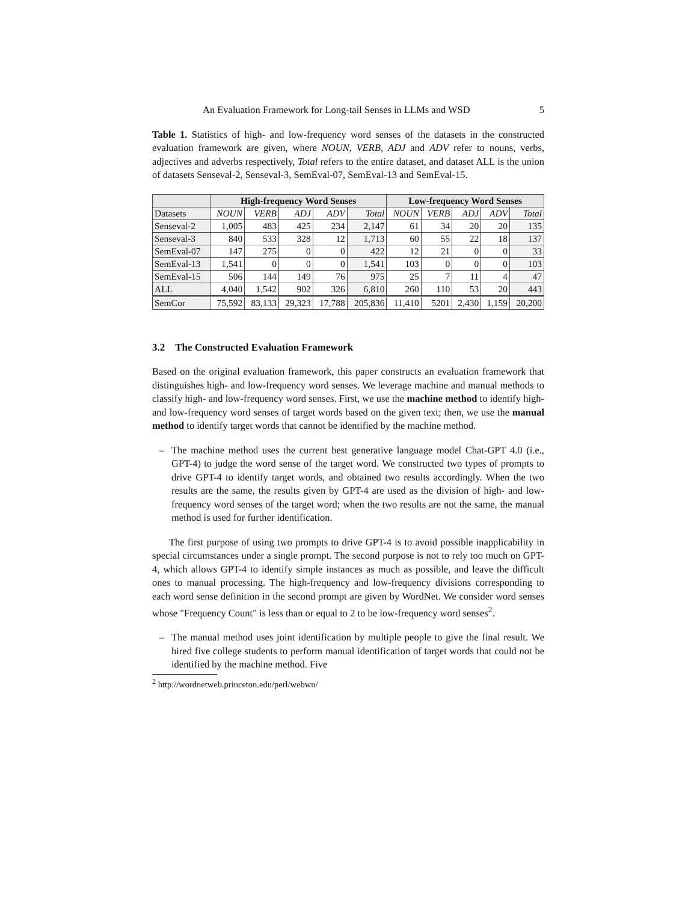An Evaluation Framework for Long-tail Senses in LLMs and WSD 5
Table 1. Statistics of high- and low-frequency word senses of the datasets in the constructed evaluation framework are given, where NOUN, VERB, ADJ and ADV refer to nouns, verbs, adjectives and adverbs respectively, Total refers to the entire dataset, and dataset ALL is the union of datasets Senseval-2, Senseval-3, SemEval-07, SemEval-13 and SemEval-15.
| | High-frequency Word Senses | | | | | Low-frequency Word Senses | | | | |
| --- | --- | --- | --- | --- | --- | --- | --- | --- | --- | --- |
| Datasets | NOUN | VERB | ADJ | ADV | Total | NOUN | VERB | ADJ | ADV | Total |
| Senseval-2 | 1,005 | 483 | 425 | 234 | 2,147 | 61 | 34 | 20 | 20 | 135 |
| Senseval-3 | 840 | 533 | 328 | 12 | 1,713 | 60 | 55 | 22 | 18 | 137 |
| SemEval-07 | 147 | 275 | 0 | 0 | 422 | 12 | 21 | 0 | 0 | 33 |
| SemEval-13 | 1,541 | 0 | 0 | 0 | 1,541 | 103 | 0 | 0 | 0 | 103 |
| SemEval-15 | 506 | 144 | 149 | 76 | 975 | 25 | 7 | 11 | 4 | 47 |
| ALL | 4,040 | 1,542 | 902 | 326 | 6,810 | 260 | 110 | 53 | 20 | 443 |
| SemCor | 75,592 | 83,133 | 29,323 | 17,788 | 205,836 | 11,410 | 5201 | 2,430 | 1,159 | 20,200 |
3.2 The Constructed Evaluation Framework
Based on the original evaluation framework, this paper constructs an evaluation framework that distinguishes high- and low-frequency word senses. We leverage machine and manual methods to classify high- and low-frequency word senses. First, we use the machine method to identify high- and low-frequency word senses of target words based on the given text; then, we use the manual method to identify target words that cannot be identified by the machine method.
– The machine method uses the current best generative language model Chat-GPT 4.0 (i.e., GPT-4) to judge the word sense of the target word. We constructed two types of prompts to drive GPT-4 to identify target words, and obtained two results accordingly. When the two results are the same, the results given by GPT-4 are used as the division of high- and low-frequency word senses of the target word; when the two results are not the same, the manual method is used for further identification.
The first purpose of using two prompts to drive GPT-4 is to avoid possible inapplicability in special circumstances under a single prompt. The second purpose is not to rely too much on GPT-4, which allows GPT-4 to identify simple instances as much as possible, and leave the difficult ones to manual processing. The high-frequency and low-frequency divisions corresponding to each word sense definition in the second prompt are given by WordNet. We consider word senses whose "Frequency Count" is less than or equal to 2 to be low-frequency word senses<sup>2</sup>.
– The manual method uses joint identification by multiple people to give the final result. We hired five college students to perform manual identification of target words that could not be identified by the machine method. Five
<sup>2</sup> http://wordnetweb.princeton.edu/perl/webwn/